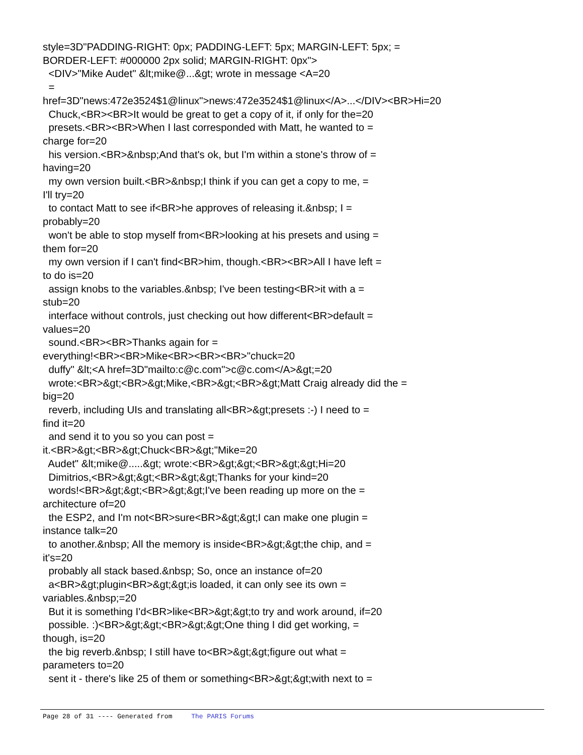style=3D"PADDING-RIGHT: 0px; PADDING-LEFT: 5px; MARGIN-LEFT: 5px; =
BORDER-LEFT: #000000 2px solid; MARGIN-RIGHT: 0px">
<DIV>"Mike Audet" &lt;mike@...&gt; wrote in message <A=20
=
href=3D"news:472e3524$1@linux">news:472e3524$1@linux</A>...</DIV><BR>Hi=20
Chuck,<BR><BR>It would be great to get a copy of it, if only for the=20
presets.<BR><BR>When I last corresponded with Matt, he wanted to =
charge for=20
his version.<BR>&nbsp;And that's ok, but I'm within a stone's throw of =
having=20
my own version built.<BR>&nbsp;I think if you can get a copy to me, =
I'll try=20
to contact Matt to see if<BR>he approves of releasing it.&nbsp; I =
probably=20
won't be able to stop myself from<BR>looking at his presets and using =
them for=20
my own version if I can't find<BR>him, though.<BR><BR>All I have left =
to do is=20
assign knobs to the variables.&nbsp; I've been testing<BR>it with a =
stub=20
interface without controls, just checking out how different<BR>default =
values=20
sound.<BR><BR>Thanks again for =
everything!<BR><BR>Mike<BR><BR><BR>"chuck=20
duffy" &lt;<A href=3D"mailto:c@c.com">c@c.com</A>&gt;=20
wrote:<BR>&gt;<BR>&gt;Mike,<BR>&gt;<BR>&gt;Matt Craig already did the =
big=20
reverb, including UIs and translating all<BR>&gt;presets :-) I need to =
find it=20
and send it to you so you can post =
it.<BR>&gt;<BR>&gt;Chuck<BR>&gt;"Mike=20
Audet" &lt;mike@.....&gt; wrote:<BR>&gt;&gt;<BR>&gt;&gt;Hi=20
Dimitrios,<BR>&gt;&gt;<BR>&gt;&gt;Thanks for your kind=20
words!<BR>&gt;&gt;<BR>&gt;&gt;I've been reading up more on the =
architecture of=20
the ESP2, and I'm not<BR>sure<BR>&gt;&gt;I can make one plugin =
instance talk=20
to another.&nbsp; All the memory is inside<BR>&gt;&gt;the chip, and =
it's=20
probably all stack based.&nbsp; So, once an instance of=20
a<BR>&gt;plugin<BR>&gt;&gt;is loaded, it can only see its own =
variables.&nbsp;=20
But it is something I'd<BR>like<BR>&gt;&gt;to try and work around, if=20
possible. :)<BR>&gt;&gt;<BR>&gt;&gt;One thing I did get working, =
though, is=20
the big reverb.&nbsp; I still have to<BR>&gt;&gt;figure out what =
parameters to=20
sent it - there's like 25 of them or something<BR>&gt;&gt;with next to =
Page 28 of 31 ---- Generated from The PARIS Forums